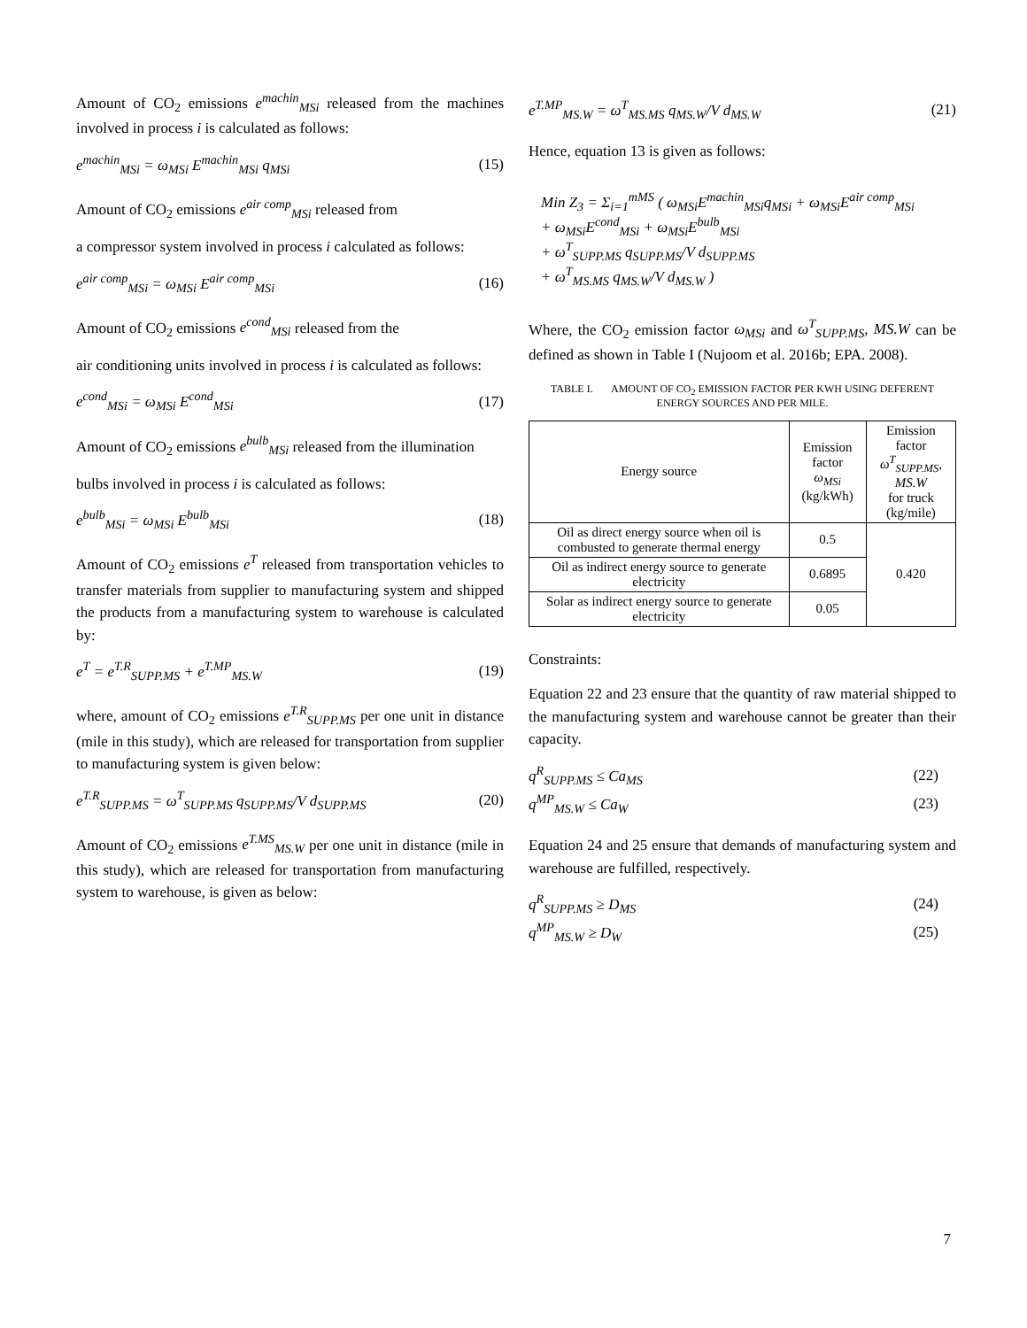Amount of CO<sub>2</sub> emissions e<sup>machin</sup><sub>MSi</sub> released from the machines involved in process i is calculated as follows:
e<sup>machin</sup><sub>MSi</sub> = ω<sub>MSi</sub> E<sup>machin</sup><sub>MSi</sub> q<sub>MSi</sub> (15)
Amount of CO<sub>2</sub> emissions e<sup>air comp</sup><sub>MSi</sub> released from
a compressor system involved in process i calculated as follows:
e<sup>air comp</sup><sub>MSi</sub> = ω<sub>MSi</sub> E<sup>air comp</sup><sub>MSi</sub> (16)
Amount of CO<sub>2</sub> emissions e<sup>cond</sup><sub>MSi</sub> released from the
air conditioning units involved in process i is calculated as follows:
e<sup>cond</sup><sub>MSi</sub> = ω<sub>MSi</sub> E<sup>cond</sup><sub>MSi</sub> (17)
Amount of CO<sub>2</sub> emissions e<sup>bulb</sup><sub>MSi</sub> released from the illumination
bulbs involved in process i is calculated as follows:
e<sup>bulb</sup><sub>MSi</sub> = ω<sub>MSi</sub> E<sup>bulb</sup><sub>MSi</sub> (18)
Amount of CO<sub>2</sub> emissions e<sup>T</sup> released from transportation vehicles to transfer materials from supplier to manufacturing system and shipped the products from a manufacturing system to warehouse is calculated by:
e<sup>T</sup> = e<sup>T.R</sup><sub>SUPP.MS</sub> + e<sup>T.MP</sup><sub>MS.W</sub> (19)
where, amount of CO<sub>2</sub> emissions e<sup>T.R</sup><sub>SUPP.MS</sub> per one unit in distance (mile in this study), which are released for transportation from supplier to manufacturing system is given below:
e<sup>T.R</sup><sub>SUPP.MS</sub> = ω<sup>T</sup><sub>SUPP.MS</sub> q<sub>SUPP.MS</sub>/V d<sub>SUPP.MS</sub> (20)
Amount of CO<sub>2</sub> emissions e<sup>T.MS</sup><sub>MS.W</sub> per one unit in distance (mile in this study), which are released for transportation from manufacturing system to warehouse, is given as below:
e<sup>T.MP</sup><sub>MS.W</sub> = ω<sup>T</sup><sub>MS.MS</sub> q<sub>MS.W</sub>/V d<sub>MS.W</sub> (21)
Hence, equation 13 is given as follows:
Min Z<sub>3</sub> = Σ<sub>i=1</sub><sup>mMS</sup> ( ω<sub>MSi</sub>E<sup>machin</sup><sub>MSi</sub>q<sub>MSi</sub> + ω<sub>MSi</sub>E<sup>air comp</sup><sub>MSi</sub>
+ ω<sub>MSi</sub>E<sup>cond</sup><sub>MSi</sub> + ω<sub>MSi</sub>E<sup>bulb</sup><sub>MSi</sub>
+ ω<sup>T</sup><sub>SUPP.MS</sub> q<sub>SUPP.MS</sub>/V d<sub>SUPP.MS</sub>
+ ω<sup>T</sup><sub>MS.MS</sub> q<sub>MS.W</sub>/V d<sub>MS.W</sub> )
Where, the CO<sub>2</sub> emission factor ω<sub>MSi</sub> and ω<sup>T</sup><sub>SUPP.MS</sub>, MS.W can be defined as shown in Table I (Nujoom et al. 2016b; EPA. 2008).
TABLE I. AMOUNT OF CO<sub>2</sub> EMISSION FACTOR PER KWH USING DEFERENT ENERGY SOURCES AND PER MILE.
| Energy source | Emission factor ω<sub>MSi</sub> (kg/kWh) | Emission factor ω<sup>T</sup><sub>SUPP.MS</sub>, MS.W for truck (kg/mile) |
| --- | --- | --- |
| Oil as direct energy source when oil is combusted to generate thermal energy | 0.5 | 0.420 |
| Oil as indirect energy source to generate electricity | 0.6895 | |
| Solar as indirect energy source to generate electricity | 0.05 | |
Constraints:
Equation 22 and 23 ensure that the quantity of raw material shipped to the manufacturing system and warehouse cannot be greater than their capacity.
q<sup>R</sup><sub>SUPP.MS</sub> ≤ Ca<sub>MS</sub> (22)
q<sup>MP</sup><sub>MS.W</sub> ≤ Ca<sub>W</sub> (23)
Equation 24 and 25 ensure that demands of manufacturing system and warehouse are fulfilled, respectively.
q<sup>R</sup><sub>SUPP.MS</sub> ≥ D<sub>MS</sub> (24)
q<sup>MP</sup><sub>MS.W</sub> ≥ D<sub>W</sub> (25)
7